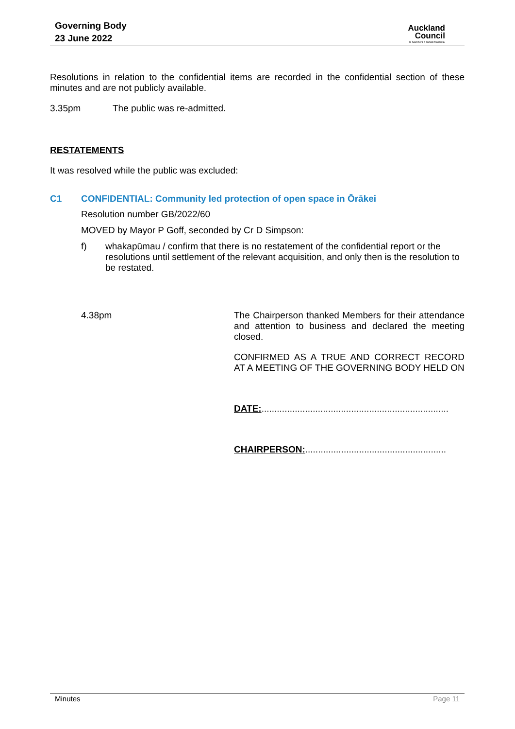Governing Body
23 June 2022
Auckland
Council
Te Kaunihera o Tāmaki Makaurau
Resolutions in relation to the confidential items are recorded in the confidential section of these minutes and are not publicly available.
3.35pm The public was re-admitted.
RESTATEMENTS
It was resolved while the public was excluded:
C1 CONFIDENTIAL: Community led protection of open space in Ōrākei
Resolution number GB/2022/60
MOVED by Mayor P Goff, seconded by Cr D Simpson:
f) whakapūmau / confirm that there is no restatement of the confidential report or the resolutions until settlement of the relevant acquisition, and only then is the resolution to be restated.
4.38pm
The Chairperson thanked Members for their attendance and attention to business and declared the meeting closed.
CONFIRMED AS A TRUE AND CORRECT RECORD AT A MEETING OF THE GOVERNING BODY HELD ON
DATE:.........................................................................
CHAIRPERSON:.......................................................
Minutes Page 11